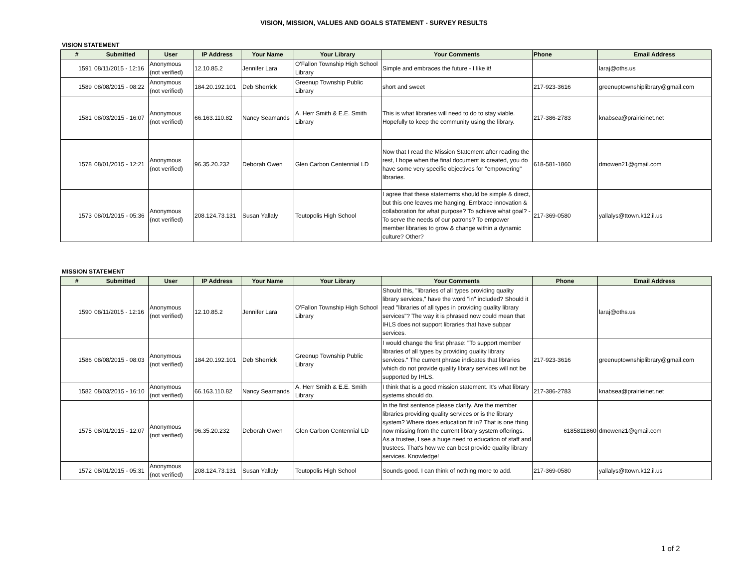VISION, MISSION, VALUES AND GOALS STATEMENT - SURVEY RESULTS
VISION STATEMENT
| # | Submitted | User | IP Address | Your Name | Your Library | Your Comments | Phone | Email Address |
| --- | --- | --- | --- | --- | --- | --- | --- | --- |
| 1591 | 08/11/2015 - 12:16 | Anonymous (not verified) | 12.10.85.2 | Jennifer Lara | O'Fallon Township High School Library | Simple and embraces the future - I like it! | | laraj@oths.us |
| 1589 | 08/08/2015 - 08:22 | Anonymous (not verified) | 184.20.192.101 | Deb Sherrick | Greenup Township Public Library | short and sweet | 217-923-3616 | greenuptownshiplibrary@gmail.com |
| 1581 | 08/03/2015 - 16:07 | Anonymous (not verified) | 66.163.110.82 | Nancy Seamands | A. Herr Smith & E.E. Smith Library | This is what libraries will need to do to stay viable. Hopefully to keep the community using the library. | 217-386-2783 | knabsea@prairieinet.net |
| 1578 | 08/01/2015 - 12:21 | Anonymous (not verified) | 96.35.20.232 | Deborah Owen | Glen Carbon Centennial LD | Now that I read the Mission Statement after reading the rest, I hope when the final document is created, you do have some very specific objectives for "empowering" libraries. | 618-581-1860 | dmowen21@gmail.com |
| 1573 | 08/01/2015 - 05:36 | Anonymous (not verified) | 208.124.73.131 | Susan Yallaly | Teutopolis High School | I agree that these statements should be simple & direct, but this one leaves me hanging. Embrace innovation & collaboration for what purpose? To achieve what goal? - To serve the needs of our patrons? To empower member libraries to grow & change within a dynamic culture? Other? | 217-369-0580 | yallalys@ttown.k12.il.us |
MISSION STATEMENT
| # | Submitted | User | IP Address | Your Name | Your Library | Your Comments | Phone | Email Address |
| --- | --- | --- | --- | --- | --- | --- | --- | --- |
| 1590 | 08/11/2015 - 12:16 | Anonymous (not verified) | 12.10.85.2 | Jennifer Lara | O'Fallon Township High School Library | Should this, "libraries of all types providing quality library services," have the word "in" included? Should it read "libraries of all types in providing quality library services"? The way it is phrased now could mean that IHLS does not support libraries that have subpar services. | | laraj@oths.us |
| 1586 | 08/08/2015 - 08:03 | Anonymous (not verified) | 184.20.192.101 | Deb Sherrick | Greenup Township Public Library | I would change the first phrase: "To support member libraries of all types by providing quality library services." The current phrase indicates that libraries which do not provide quality library services will not be supported by IHLS. | 217-923-3616 | greenuptownshiplibrary@gmail.com |
| 1582 | 08/03/2015 - 16:10 | Anonymous (not verified) | 66.163.110.82 | Nancy Seamands | A. Herr Smith & E.E. Smith Library | I think that is a good mission statement. It's what library systems should do. | 217-386-2783 | knabsea@prairieinet.net |
| 1575 | 08/01/2015 - 12:07 | Anonymous (not verified) | 96.35.20.232 | Deborah Owen | Glen Carbon Centennial LD | In the first sentence please clarify. Are the member libraries providing quality services or is the library system? Where does education fit in? That is one thing now missing from the current library system offerings. As a trustee, I see a huge need to education of staff and trustees. That's how we can best provide quality library services. Knowledge! | 6185811860 | dmowen21@gmail.com |
| 1572 | 08/01/2015 - 05:31 | Anonymous (not verified) | 208.124.73.131 | Susan Yallaly | Teutopolis High School | Sounds good. I can think of nothing more to add. | 217-369-0580 | yallalys@ttown.k12.il.us |
1 of 2